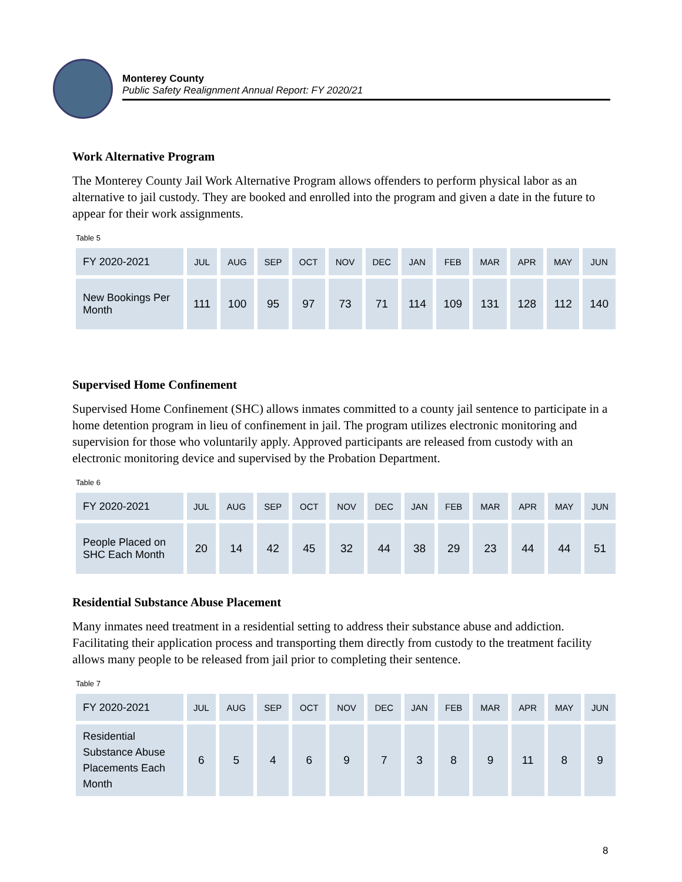Monterey County
Public Safety Realignment Annual Report: FY 2020/21
Work Alternative Program
The Monterey County Jail Work Alternative Program allows offenders to perform physical labor as an alternative to jail custody. They are booked and enrolled into the program and given a date in the future to appear for their work assignments.
Table 5
| FY 2020-2021 | JUL | AUG | SEP | OCT | NOV | DEC | JAN | FEB | MAR | APR | MAY | JUN |
| --- | --- | --- | --- | --- | --- | --- | --- | --- | --- | --- | --- | --- |
| New Bookings Per Month | 111 | 100 | 95 | 97 | 73 | 71 | 114 | 109 | 131 | 128 | 112 | 140 |
Supervised Home Confinement
Supervised Home Confinement (SHC) allows inmates committed to a county jail sentence to participate in a home detention program in lieu of confinement in jail. The program utilizes electronic monitoring and supervision for those who voluntarily apply. Approved participants are released from custody with an electronic monitoring device and supervised by the Probation Department.
Table 6
| FY 2020-2021 | JUL | AUG | SEP | OCT | NOV | DEC | JAN | FEB | MAR | APR | MAY | JUN |
| --- | --- | --- | --- | --- | --- | --- | --- | --- | --- | --- | --- | --- |
| People Placed on SHC Each Month | 20 | 14 | 42 | 45 | 32 | 44 | 38 | 29 | 23 | 44 | 44 | 51 |
Residential Substance Abuse Placement
Many inmates need treatment in a residential setting to address their substance abuse and addiction. Facilitating their application process and transporting them directly from custody to the treatment facility allows many people to be released from jail prior to completing their sentence.
Table 7
| FY 2020-2021 | JUL | AUG | SEP | OCT | NOV | DEC | JAN | FEB | MAR | APR | MAY | JUN |
| --- | --- | --- | --- | --- | --- | --- | --- | --- | --- | --- | --- | --- |
| Residential Substance Abuse Placements Each Month | 6 | 5 | 4 | 6 | 9 | 7 | 3 | 8 | 9 | 11 | 8 | 9 |
8